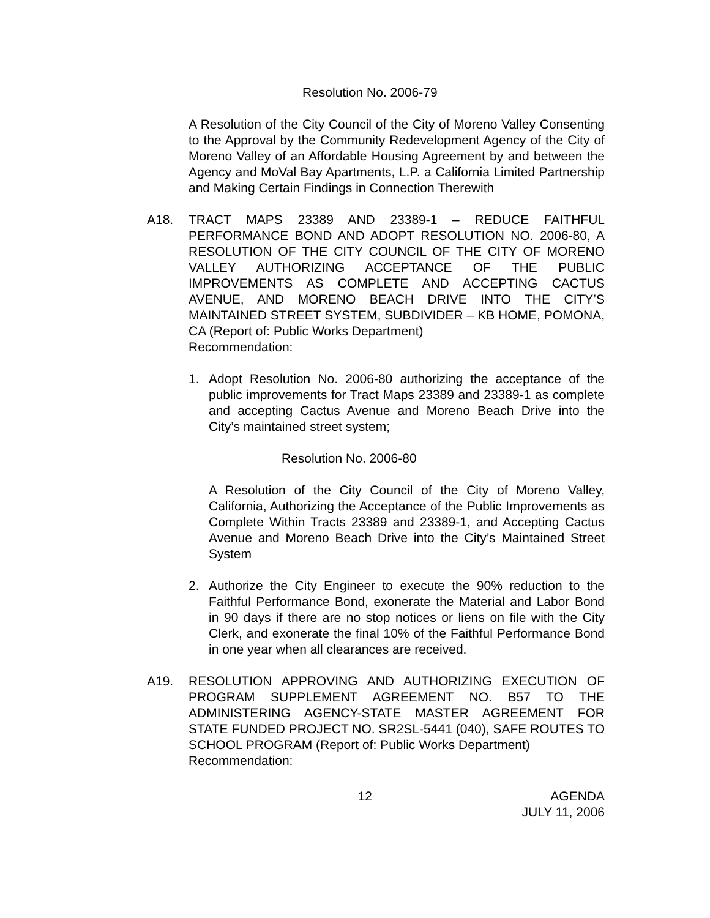Resolution No. 2006-79
A Resolution of the City Council of the City of Moreno Valley Consenting to the Approval by the Community Redevelopment Agency of the City of Moreno Valley of an Affordable Housing Agreement by and between the Agency and MoVal Bay Apartments, L.P. a California Limited Partnership and Making Certain Findings in Connection Therewith
A18. TRACT MAPS 23389 AND 23389-1 – REDUCE FAITHFUL PERFORMANCE BOND AND ADOPT RESOLUTION NO. 2006-80, A RESOLUTION OF THE CITY COUNCIL OF THE CITY OF MORENO VALLEY AUTHORIZING ACCEPTANCE OF THE PUBLIC IMPROVEMENTS AS COMPLETE AND ACCEPTING CACTUS AVENUE, AND MORENO BEACH DRIVE INTO THE CITY’S MAINTAINED STREET SYSTEM, SUBDIVIDER – KB HOME, POMONA, CA (Report of: Public Works Department)
Recommendation:
1. Adopt Resolution No. 2006-80 authorizing the acceptance of the public improvements for Tract Maps 23389 and 23389-1 as complete and accepting Cactus Avenue and Moreno Beach Drive into the City’s maintained street system;
Resolution No. 2006-80
A Resolution of the City Council of the City of Moreno Valley, California, Authorizing the Acceptance of the Public Improvements as Complete Within Tracts 23389 and 23389-1, and Accepting Cactus Avenue and Moreno Beach Drive into the City’s Maintained Street System
2. Authorize the City Engineer to execute the 90% reduction to the Faithful Performance Bond, exonerate the Material and Labor Bond in 90 days if there are no stop notices or liens on file with the City Clerk, and exonerate the final 10% of the Faithful Performance Bond in one year when all clearances are received.
A19. RESOLUTION APPROVING AND AUTHORIZING EXECUTION OF PROGRAM SUPPLEMENT AGREEMENT NO. B57 TO THE ADMINISTERING AGENCY-STATE MASTER AGREEMENT FOR STATE FUNDED PROJECT NO. SR2SL-5441 (040), SAFE ROUTES TO SCHOOL PROGRAM (Report of: Public Works Department)
Recommendation:
12 AGENDA
JULY 11, 2006